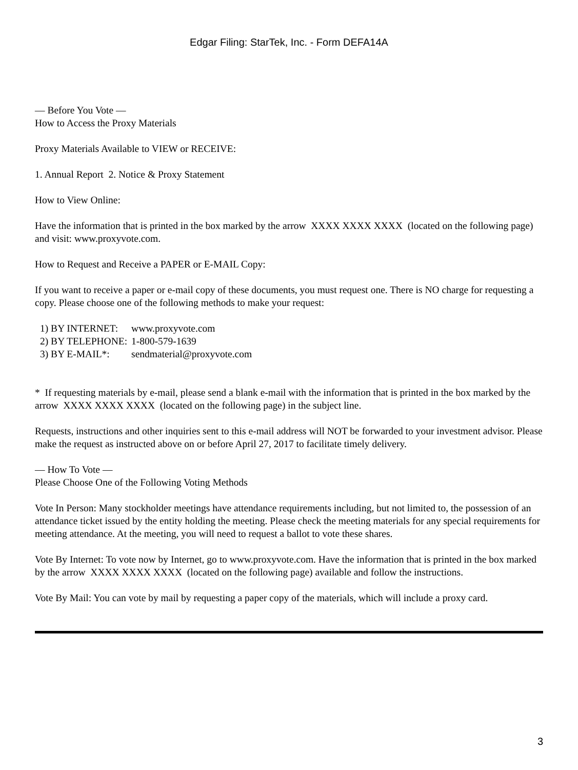Edgar Filing: StarTek, Inc. - Form DEFA14A
— Before You Vote —
How to Access the Proxy Materials
Proxy Materials Available to VIEW or RECEIVE:
1. Annual Report 2. Notice & Proxy Statement
How to View Online:
Have the information that is printed in the box marked by the arrow XXXX XXXX XXXX (located on the following page) and visit: www.proxyvote.com.
How to Request and Receive a PAPER or E-MAIL Copy:
If you want to receive a paper or e-mail copy of these documents, you must request one. There is NO charge for requesting a copy. Please choose one of the following methods to make your request:
| 1) BY INTERNET: | www.proxyvote.com |
| 2) BY TELEPHONE: | 1-800-579-1639 |
| 3) BY E-MAIL*: | sendmaterial@proxyvote.com |
* If requesting materials by e-mail, please send a blank e-mail with the information that is printed in the box marked by the arrow XXXX XXXX XXXX (located on the following page) in the subject line.
Requests, instructions and other inquiries sent to this e-mail address will NOT be forwarded to your investment advisor. Please make the request as instructed above on or before April 27, 2017 to facilitate timely delivery.
— How To Vote —
Please Choose One of the Following Voting Methods
Vote In Person: Many stockholder meetings have attendance requirements including, but not limited to, the possession of an attendance ticket issued by the entity holding the meeting. Please check the meeting materials for any special requirements for meeting attendance. At the meeting, you will need to request a ballot to vote these shares.
Vote By Internet: To vote now by Internet, go to www.proxyvote.com. Have the information that is printed in the box marked by the arrow XXXX XXXX XXXX (located on the following page) available and follow the instructions.
Vote By Mail: You can vote by mail by requesting a paper copy of the materials, which will include a proxy card.
3